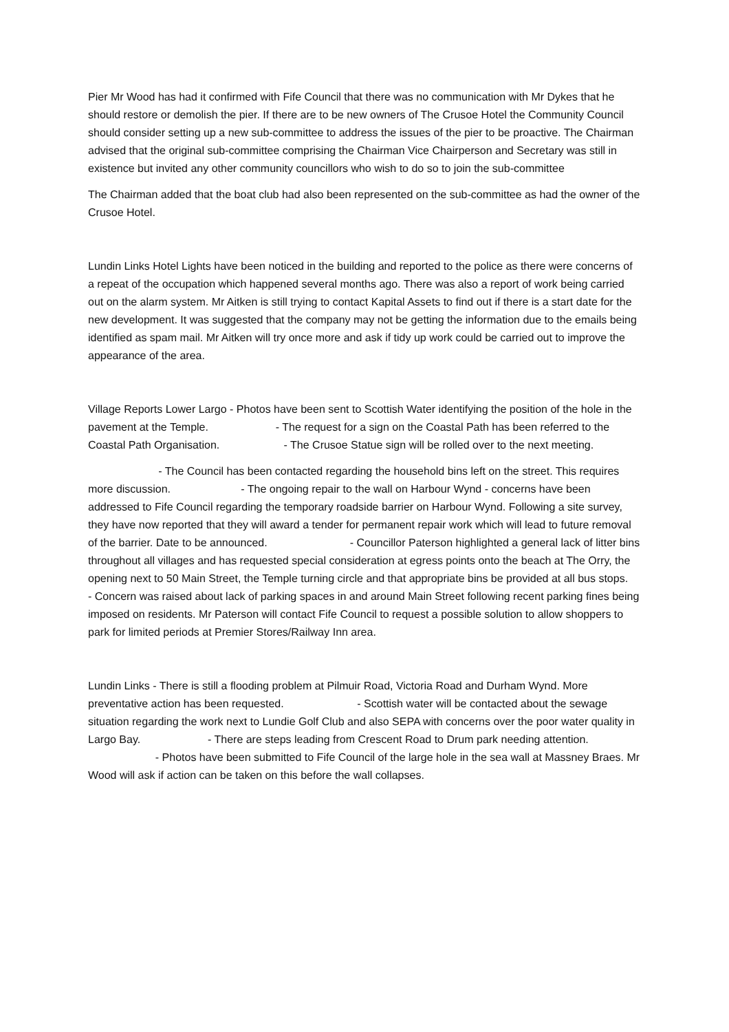Pier Mr Wood has had it confirmed with Fife Council that there was no communication with Mr Dykes that he should restore or demolish the pier. If there are to be new owners of The Crusoe Hotel the Community Council should consider setting up a new sub-committee to address the issues of the pier to be proactive. The Chairman advised that the original sub-committee comprising the Chairman Vice Chairperson and Secretary was still in existence but invited any other community councillors who wish to do so to join the sub-committee
The Chairman added that the boat club had also been represented on the sub-committee as had the owner of the Crusoe Hotel.
Lundin Links Hotel Lights have been noticed in the building and reported to the police as there were concerns of a repeat of the occupation which happened several months ago. There was also a report of work being carried out on the alarm system. Mr Aitken is still trying to contact Kapital Assets to find out if there is a start date for the new development. It was suggested that the company may not be getting the information due to the emails being identified as spam mail. Mr Aitken will try once more and ask if tidy up work could be carried out to improve the appearance of the area.
Village Reports Lower Largo - Photos have been sent to Scottish Water identifying the position of the hole in the pavement at the Temple. - The request for a sign on the Coastal Path has been referred to the Coastal Path Organisation. - The Crusoe Statue sign will be rolled over to the next meeting.
- The Council has been contacted regarding the household bins left on the street. This requires more discussion. - The ongoing repair to the wall on Harbour Wynd - concerns have been addressed to Fife Council regarding the temporary roadside barrier on Harbour Wynd. Following a site survey, they have now reported that they will award a tender for permanent repair work which will lead to future removal of the barrier. Date to be announced. - Councillor Paterson highlighted a general lack of litter bins throughout all villages and has requested special consideration at egress points onto the beach at The Orry, the opening next to 50 Main Street, the Temple turning circle and that appropriate bins be provided at all bus stops.
- Concern was raised about lack of parking spaces in and around Main Street following recent parking fines being imposed on residents. Mr Paterson will contact Fife Council to request a possible solution to allow shoppers to park for limited periods at Premier Stores/Railway Inn area.
Lundin Links - There is still a flooding problem at Pilmuir Road, Victoria Road and Durham Wynd. More preventative action has been requested. - Scottish water will be contacted about the sewage situation regarding the work next to Lundie Golf Club and also SEPA with concerns over the poor water quality in Largo Bay. - There are steps leading from Crescent Road to Drum park needing attention. - Photos have been submitted to Fife Council of the large hole in the sea wall at Massney Braes. Mr Wood will ask if action can be taken on this before the wall collapses.